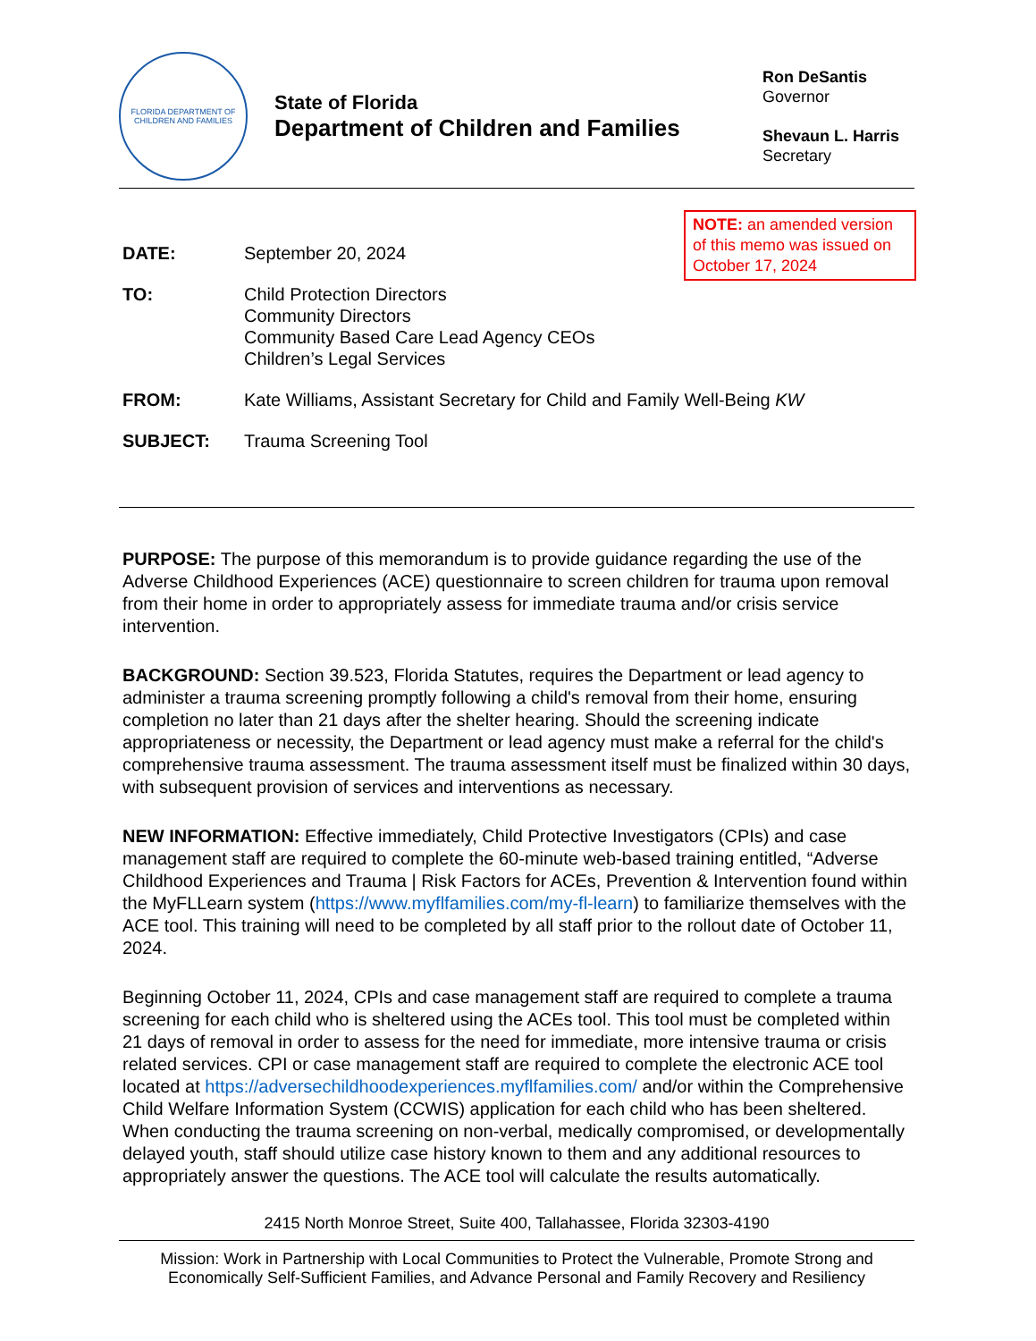FLORIDA DEPARTMENT OF CHILDREN AND FAMILIES
State of Florida
Department of Children and Families
Ron DeSantis
Governor
Shevaun L. Harris
Secretary
NOTE: an amended version of this memo was issued on October 17, 2024
| DATE: | September 20, 2024 |
| TO: | Child Protection Directors Community Directors Community Based Care Lead Agency CEOs Children’s Legal Services |
| FROM: | Kate Williams, Assistant Secretary for Child and Family Well-Being KW |
| SUBJECT: | Trauma Screening Tool |
PURPOSE: The purpose of this memorandum is to provide guidance regarding the use of the Adverse Childhood Experiences (ACE) questionnaire to screen children for trauma upon removal from their home in order to appropriately assess for immediate trauma and/or crisis service intervention.
BACKGROUND: Section 39.523, Florida Statutes, requires the Department or lead agency to administer a trauma screening promptly following a child's removal from their home, ensuring completion no later than 21 days after the shelter hearing. Should the screening indicate appropriateness or necessity, the Department or lead agency must make a referral for the child's comprehensive trauma assessment. The trauma assessment itself must be finalized within 30 days, with subsequent provision of services and interventions as necessary.
NEW INFORMATION: Effective immediately, Child Protective Investigators (CPIs) and case management staff are required to complete the 60-minute web-based training entitled, “Adverse Childhood Experiences and Trauma | Risk Factors for ACEs, Prevention & Intervention found within the MyFLLearn system (https://www.myflfamilies.com/my-fl-learn) to familiarize themselves with the ACE tool. This training will need to be completed by all staff prior to the rollout date of October 11, 2024.
Beginning October 11, 2024, CPIs and case management staff are required to complete a trauma screening for each child who is sheltered using the ACEs tool. This tool must be completed within 21 days of removal in order to assess for the need for immediate, more intensive trauma or crisis related services. CPI or case management staff are required to complete the electronic ACE tool located at https://adversechildhoodexperiences.myflfamilies.com/ and/or within the Comprehensive Child Welfare Information System (CCWIS) application for each child who has been sheltered. When conducting the trauma screening on non-verbal, medically compromised, or developmentally delayed youth, staff should utilize case history known to them and any additional resources to appropriately answer the questions. The ACE tool will calculate the results automatically.
2415 North Monroe Street, Suite 400, Tallahassee, Florida 32303-4190
Mission: Work in Partnership with Local Communities to Protect the Vulnerable, Promote Strong and Economically Self-Sufficient Families, and Advance Personal and Family Recovery and Resiliency